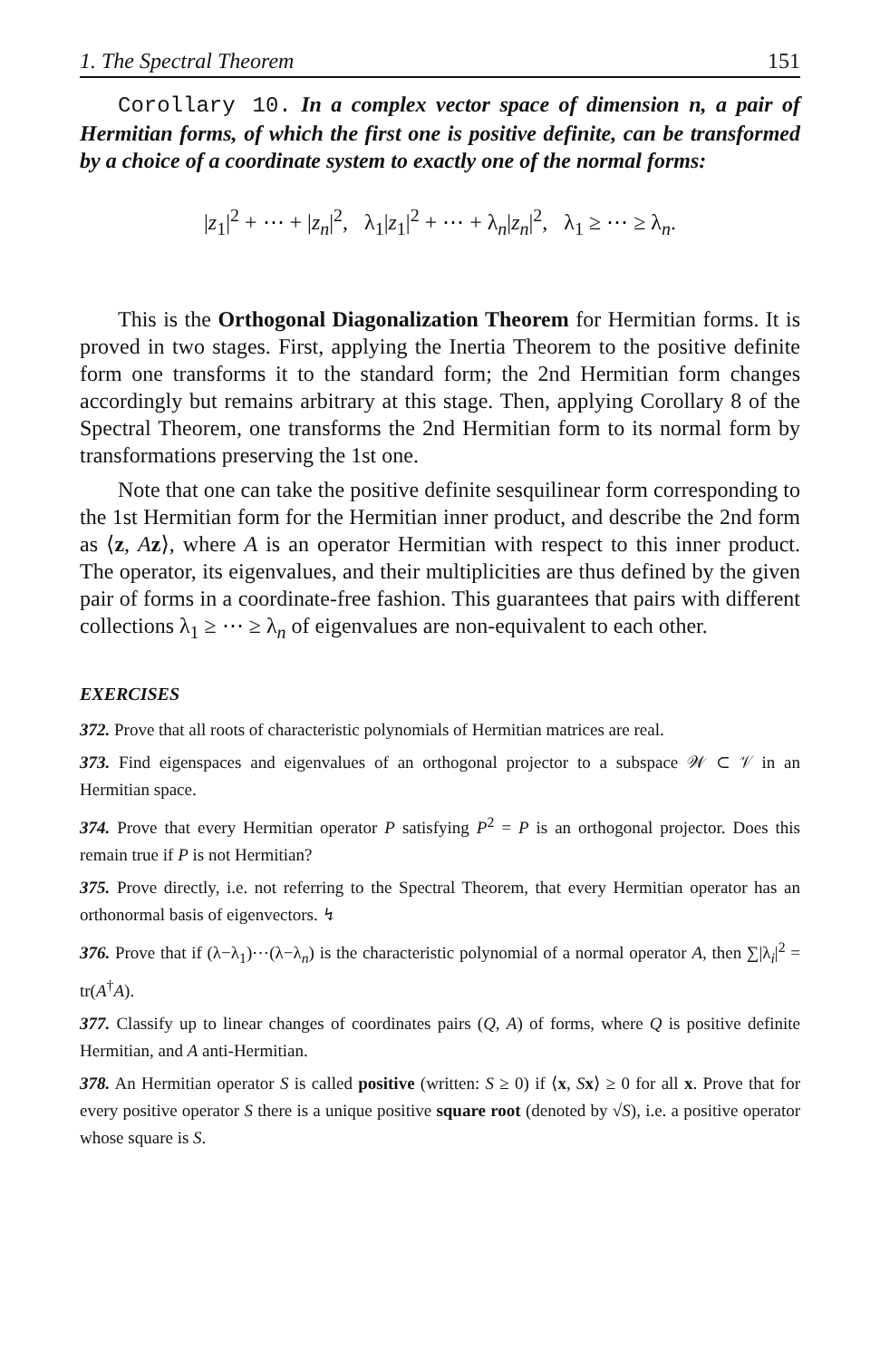1. The Spectral Theorem 151
Corollary 10. In a complex vector space of dimension n, a pair of Hermitian forms, of which the first one is positive definite, can be transformed by a choice of a coordinate system to exactly one of the normal forms:
|z<sub>1</sub>|<sup>2</sup> + ⋯ + |z<sub>n</sub>|<sup>2</sup>, λ<sub>1</sub>|z<sub>1</sub>|<sup>2</sup> + ⋯ + λ<sub>n</sub>|z<sub>n</sub>|<sup>2</sup>, λ<sub>1</sub> ≥ ⋯ ≥ λ<sub>n</sub>.
This is the Orthogonal Diagonalization Theorem for Hermitian forms. It is proved in two stages. First, applying the Inertia Theorem to the positive definite form one transforms it to the standard form; the 2nd Hermitian form changes accordingly but remains arbitrary at this stage. Then, applying Corollary 8 of the Spectral Theorem, one transforms the 2nd Hermitian form to its normal form by transformations preserving the 1st one.
Note that one can take the positive definite sesquilinear form corresponding to the 1st Hermitian form for the Hermitian inner product, and describe the 2nd form as ⟨z, Az⟩, where A is an operator Hermitian with respect to this inner product. The operator, its eigenvalues, and their multiplicities are thus defined by the given pair of forms in a coordinate-free fashion. This guarantees that pairs with different collections λ<sub>1</sub> ≥ ⋯ ≥ λ<sub>n</sub> of eigenvalues are non-equivalent to each other.
EXERCISES
372. Prove that all roots of characteristic polynomials of Hermitian matrices are real.
373. Find eigenspaces and eigenvalues of an orthogonal projector to a subspace 𝒲 ⊂ 𝒱 in an Hermitian space.
374. Prove that every Hermitian operator P satisfying P<sup>2</sup> = P is an orthogonal projector. Does this remain true if P is not Hermitian?
375. Prove directly, i.e. not referring to the Spectral Theorem, that every Hermitian operator has an orthonormal basis of eigenvectors. ↯
376. Prove that if (λ−λ<sub>1</sub>)⋯(λ−λ<sub>n</sub>) is the characteristic polynomial of a normal operator A, then ∑|λ<sub>i</sub>|<sup>2</sup> = tr(A<sup>†</sup>A).
377. Classify up to linear changes of coordinates pairs (Q, A) of forms, where Q is positive definite Hermitian, and A anti-Hermitian.
378. An Hermitian operator S is called positive (written: S ≥ 0) if ⟨x, Sx⟩ ≥ 0 for all x. Prove that for every positive operator S there is a unique positive square root (denoted by √S), i.e. a positive operator whose square is S.